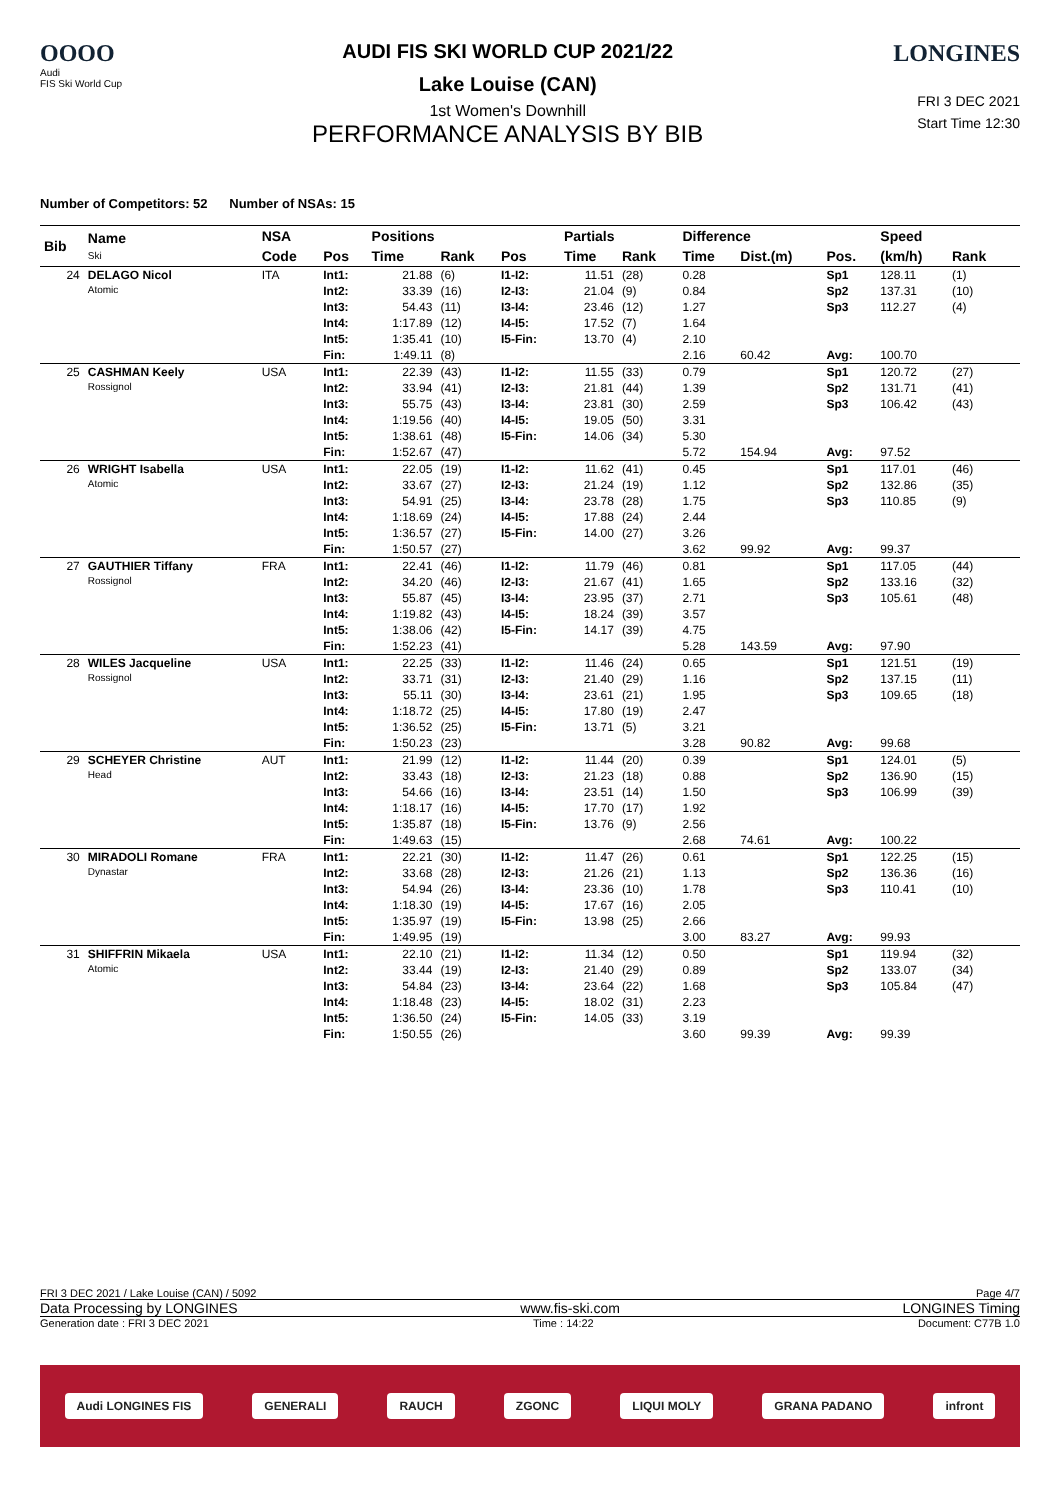OOOO
Audi
FIS Ski World Cup
AUDI FIS SKI WORLD CUP 2021/22
Lake Louise (CAN)
1st Women's Downhill
PERFORMANCE ANALYSIS BY BIB
LONGINES
FRI 3 DEC 2021
Start Time 12:30
Number of Competitors: 52 Number of NSAs: 15
| Bib | Name Ski | NSA | | Positions | | | Partials | | Difference | | | Speed | | |
| --- | --- | --- | --- | --- | --- | --- | --- | --- | --- | --- | --- | --- | --- | --- |
| | | Code | Pos | Time | Rank | Pos | Time | Rank | Time | Dist.(m) | Pos. | (km/h) | Rank | |
| 24 | DELAGO Nicol Atomic | ITA | Int1: | 21.88 | (6) | I1-I2: | 11.51 | (28) | 0.28 | | Sp1 | 128.11 | (1) | |
| | | | Int2: | 33.39 | (16) | I2-I3: | 21.04 | (9) | 0.84 | | Sp2 | 137.31 | (10) | |
| | | | Int3: | 54.43 | (11) | I3-I4: | 23.46 | (12) | 1.27 | | Sp3 | 112.27 | (4) | |
| | | | Int4: | 1:17.89 | (12) | I4-I5: | 17.52 | (7) | 1.64 | | | | | |
| | | | Int5: | 1:35.41 | (10) | I5-Fin: | 13.70 | (4) | 2.10 | | | | | |
| | | | Fin: | 1:49.11 | (8) | | | | 2.16 | 60.42 | Avg: | 100.70 | | |
| 25 | CASHMAN Keely Rossignol | USA | Int1: | 22.39 | (43) | I1-I2: | 11.55 | (33) | 0.79 | | Sp1 | 120.72 | (27) | |
| | | | Int2: | 33.94 | (41) | I2-I3: | 21.81 | (44) | 1.39 | | Sp2 | 131.71 | (41) | |
| | | | Int3: | 55.75 | (43) | I3-I4: | 23.81 | (30) | 2.59 | | Sp3 | 106.42 | (43) | |
| | | | Int4: | 1:19.56 | (40) | I4-I5: | 19.05 | (50) | 3.31 | | | | | |
| | | | Int5: | 1:38.61 | (48) | I5-Fin: | 14.06 | (34) | 5.30 | | | | | |
| | | | Fin: | 1:52.67 | (47) | | | | 5.72 | 154.94 | Avg: | 97.52 | | |
| 26 | WRIGHT Isabella Atomic | USA | Int1: | 22.05 | (19) | I1-I2: | 11.62 | (41) | 0.45 | | Sp1 | 117.01 | (46) | |
| | | | Int2: | 33.67 | (27) | I2-I3: | 21.24 | (19) | 1.12 | | Sp2 | 132.86 | (35) | |
| | | | Int3: | 54.91 | (25) | I3-I4: | 23.78 | (28) | 1.75 | | Sp3 | 110.85 | (9) | |
| | | | Int4: | 1:18.69 | (24) | I4-I5: | 17.88 | (24) | 2.44 | | | | | |
| | | | Int5: | 1:36.57 | (27) | I5-Fin: | 14.00 | (27) | 3.26 | | | | | |
| | | | Fin: | 1:50.57 | (27) | | | | 3.62 | 99.92 | Avg: | 99.37 | | |
| 27 | GAUTHIER Tiffany Rossignol | FRA | Int1: | 22.41 | (46) | I1-I2: | 11.79 | (46) | 0.81 | | Sp1 | 117.05 | (44) | |
| | | | Int2: | 34.20 | (46) | I2-I3: | 21.67 | (41) | 1.65 | | Sp2 | 133.16 | (32) | |
| | | | Int3: | 55.87 | (45) | I3-I4: | 23.95 | (37) | 2.71 | | Sp3 | 105.61 | (48) | |
| | | | Int4: | 1:19.82 | (43) | I4-I5: | 18.24 | (39) | 3.57 | | | | | |
| | | | Int5: | 1:38.06 | (42) | I5-Fin: | 14.17 | (39) | 4.75 | | | | | |
| | | | Fin: | 1:52.23 | (41) | | | | 5.28 | 143.59 | Avg: | 97.90 | | |
| 28 | WILES Jacqueline Rossignol | USA | Int1: | 22.25 | (33) | I1-I2: | 11.46 | (24) | 0.65 | | Sp1 | 121.51 | (19) | |
| | | | Int2: | 33.71 | (31) | I2-I3: | 21.40 | (29) | 1.16 | | Sp2 | 137.15 | (11) | |
| | | | Int3: | 55.11 | (30) | I3-I4: | 23.61 | (21) | 1.95 | | Sp3 | 109.65 | (18) | |
| | | | Int4: | 1:18.72 | (25) | I4-I5: | 17.80 | (19) | 2.47 | | | | | |
| | | | Int5: | 1:36.52 | (25) | I5-Fin: | 13.71 | (5) | 3.21 | | | | | |
| | | | Fin: | 1:50.23 | (23) | | | | 3.28 | 90.82 | Avg: | 99.68 | | |
| 29 | SCHEYER Christine Head | AUT | Int1: | 21.99 | (12) | I1-I2: | 11.44 | (20) | 0.39 | | Sp1 | 124.01 | (5) | |
| | | | Int2: | 33.43 | (18) | I2-I3: | 21.23 | (18) | 0.88 | | Sp2 | 136.90 | (15) | |
| | | | Int3: | 54.66 | (16) | I3-I4: | 23.51 | (14) | 1.50 | | Sp3 | 106.99 | (39) | |
| | | | Int4: | 1:18.17 | (16) | I4-I5: | 17.70 | (17) | 1.92 | | | | | |
| | | | Int5: | 1:35.87 | (18) | I5-Fin: | 13.76 | (9) | 2.56 | | | | | |
| | | | Fin: | 1:49.63 | (15) | | | | 2.68 | 74.61 | Avg: | 100.22 | | |
| 30 | MIRADOLI Romane Dynastar | FRA | Int1: | 22.21 | (30) | I1-I2: | 11.47 | (26) | 0.61 | | Sp1 | 122.25 | (15) | |
| | | | Int2: | 33.68 | (28) | I2-I3: | 21.26 | (21) | 1.13 | | Sp2 | 136.36 | (16) | |
| | | | Int3: | 54.94 | (26) | I3-I4: | 23.36 | (10) | 1.78 | | Sp3 | 110.41 | (10) | |
| | | | Int4: | 1:18.30 | (19) | I4-I5: | 17.67 | (16) | 2.05 | | | | | |
| | | | Int5: | 1:35.97 | (19) | I5-Fin: | 13.98 | (25) | 2.66 | | | | | |
| | | | Fin: | 1:49.95 | (19) | | | | 3.00 | 83.27 | Avg: | 99.93 | | |
| 31 | SHIFFRIN Mikaela Atomic | USA | Int1: | 22.10 | (21) | I1-I2: | 11.34 | (12) | 0.50 | | Sp1 | 119.94 | (32) | |
| | | | Int2: | 33.44 | (19) | I2-I3: | 21.40 | (29) | 0.89 | | Sp2 | 133.07 | (34) | |
| | | | Int3: | 54.84 | (23) | I3-I4: | 23.64 | (22) | 1.68 | | Sp3 | 105.84 | (47) | |
| | | | Int4: | 1:18.48 | (23) | I4-I5: | 18.02 | (31) | 2.23 | | | | | |
| | | | Int5: | 1:36.50 | (24) | I5-Fin: | 14.05 | (33) | 3.19 | | | | | |
| | | | Fin: | 1:50.55 | (26) | | | | 3.60 | 99.39 | Avg: | 99.39 | | |
FRI 3 DEC 2021 / Lake Louise (CAN) / 5092 Page 4/7
Data Processing by LONGINES www.fis-ski.com LONGINES Timing
Generation date : FRI 3 DEC 2021 Time : 14:22 Document: C77B 1.0
Audi LONGINES FIS GENERALI RAUCH ZGONC LIQUI MOLY GRANA PADANO infront